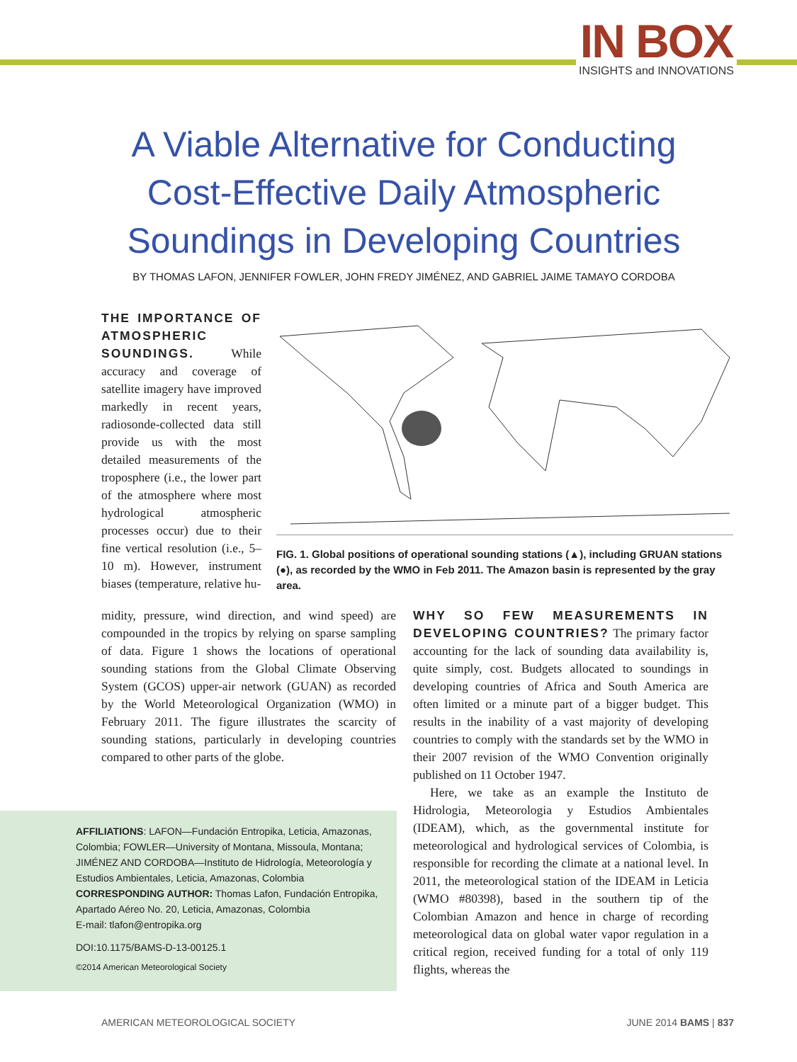IN BOX
INSIGHTS and INNOVATIONS
A Viable Alternative for Conducting Cost-Effective Daily Atmospheric Soundings in Developing Countries
BY THOMAS LAFON, JENNIFER FOWLER, JOHN FREDY JIMÉNEZ, AND GABRIEL JAIME TAMAYO CORDOBA
THE IMPORTANCE OF ATMOSPHERIC SOUNDINGS. While accuracy and coverage of satellite imagery have improved markedly in recent years, radiosonde-collected data still provide us with the most detailed measurements of the troposphere (i.e., the lower part of the atmosphere where most hydrological atmospheric processes occur) due to their fine vertical resolution (i.e., 5–10 m). However, instrument biases (temperature, relative hu-
FIG. 1. Global positions of operational sounding stations (▲), including GRUAN stations (●), as recorded by the WMO in Feb 2011. The Amazon basin is represented by the gray area.
midity, pressure, wind direction, and wind speed) are compounded in the tropics by relying on sparse sampling of data. Figure 1 shows the locations of operational sounding stations from the Global Climate Observing System (GCOS) upper-air network (GUAN) as recorded by the World Meteorological Organization (WMO) in February 2011. The figure illustrates the scarcity of sounding stations, particularly in developing countries compared to other parts of the globe.
WHY SO FEW MEASUREMENTS IN DEVELOPING COUNTRIES? The primary factor accounting for the lack of sounding data availability is, quite simply, cost. Budgets allocated to soundings in developing countries of Africa and South America are often limited or a minute part of a bigger budget. This results in the inability of a vast majority of developing countries to comply with the standards set by the WMO in their 2007 revision of the WMO Convention originally published on 11 October 1947.
Here, we take as an example the Instituto de Hidrologia, Meteorologia y Estudios Ambientales (IDEAM), which, as the governmental institute for meteorological and hydrological services of Colombia, is responsible for recording the climate at a national level. In 2011, the meteorological station of the IDEAM in Leticia (WMO #80398), based in the southern tip of the Colombian Amazon and hence in charge of recording meteorological data on global water vapor regulation in a critical region, received funding for a total of only 119 flights, whereas the
AFFILIATIONS: LAFON—Fundación Entropika, Leticia, Amazonas, Colombia; FOWLER—University of Montana, Missoula, Montana; JIMÉNEZ AND CORDOBA—Instituto de Hidrología, Meteorología y Estudios Ambientales, Leticia, Amazonas, Colombia
CORRESPONDING AUTHOR: Thomas Lafon, Fundación Entropika, Apartado Aéreo No. 20, Leticia, Amazonas, Colombia
E-mail: tlafon@entropika.org
DOI:10.1175/BAMS-D-13-00125.1
©2014 American Meteorological Society
AMERICAN METEOROLOGICAL SOCIETY JUNE 2014 BAMS | 837